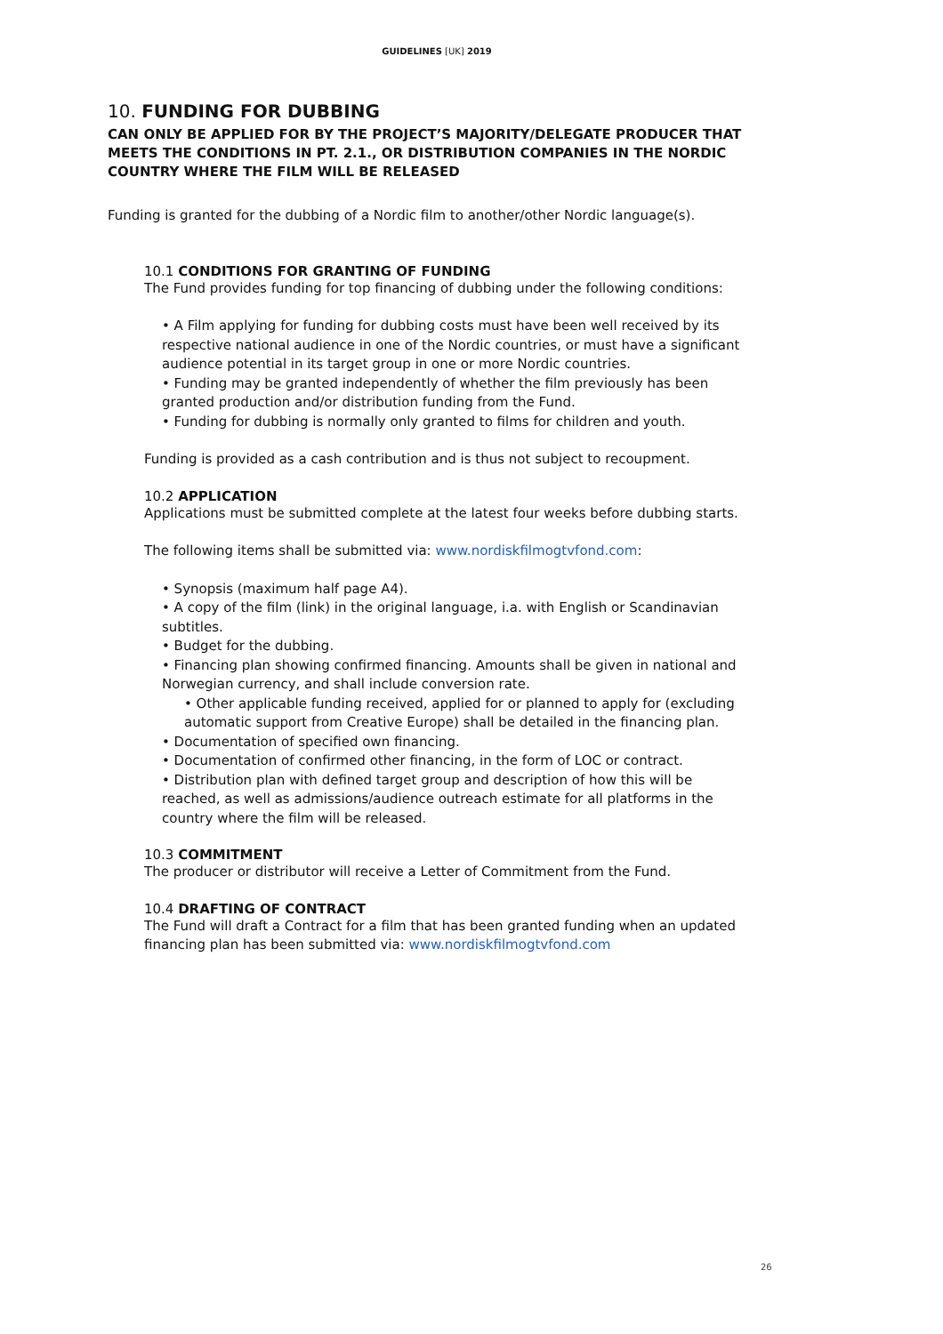GUIDELINES [UK] 2019
10. FUNDING FOR DUBBING
CAN ONLY BE APPLIED FOR BY THE PROJECT’S MAJORITY/DELEGATE PRODUCER THAT MEETS THE CONDITIONS IN PT. 2.1., OR DISTRIBUTION COMPANIES IN THE NORDIC COUNTRY WHERE THE FILM WILL BE RELEASED
Funding is granted for the dubbing of a Nordic film to another/other Nordic language(s).
10.1 CONDITIONS FOR GRANTING OF FUNDING
The Fund provides funding for top financing of dubbing under the following conditions:
• A Film applying for funding for dubbing costs must have been well received by its respective national audience in one of the Nordic countries, or must have a significant audience potential in its target group in one or more Nordic countries.
• Funding may be granted independently of whether the film previously has been granted production and/or distribution funding from the Fund.
• Funding for dubbing is normally only granted to films for children and youth.
Funding is provided as a cash contribution and is thus not subject to recoupment.
10.2 APPLICATION
Applications must be submitted complete at the latest four weeks before dubbing starts.
The following items shall be submitted via: www.nordiskfilmogtvfond.com:
• Synopsis (maximum half page A4).
• A copy of the film (link) in the original language, i.a. with English or Scandinavian subtitles.
• Budget for the dubbing.
• Financing plan showing confirmed financing. Amounts shall be given in national and Norwegian currency, and shall include conversion rate.
• Other applicable funding received, applied for or planned to apply for (excluding automatic support from Creative Europe) shall be detailed in the financing plan.
• Documentation of specified own financing.
• Documentation of confirmed other financing, in the form of LOC or contract.
• Distribution plan with defined target group and description of how this will be reached, as well as admissions/audience outreach estimate for all platforms in the country where the film will be released.
10.3 COMMITMENT
The producer or distributor will receive a Letter of Commitment from the Fund.
10.4 DRAFTING OF CONTRACT
The Fund will draft a Contract for a film that has been granted funding when an updated financing plan has been submitted via: www.nordiskfilmogtvfond.com
26